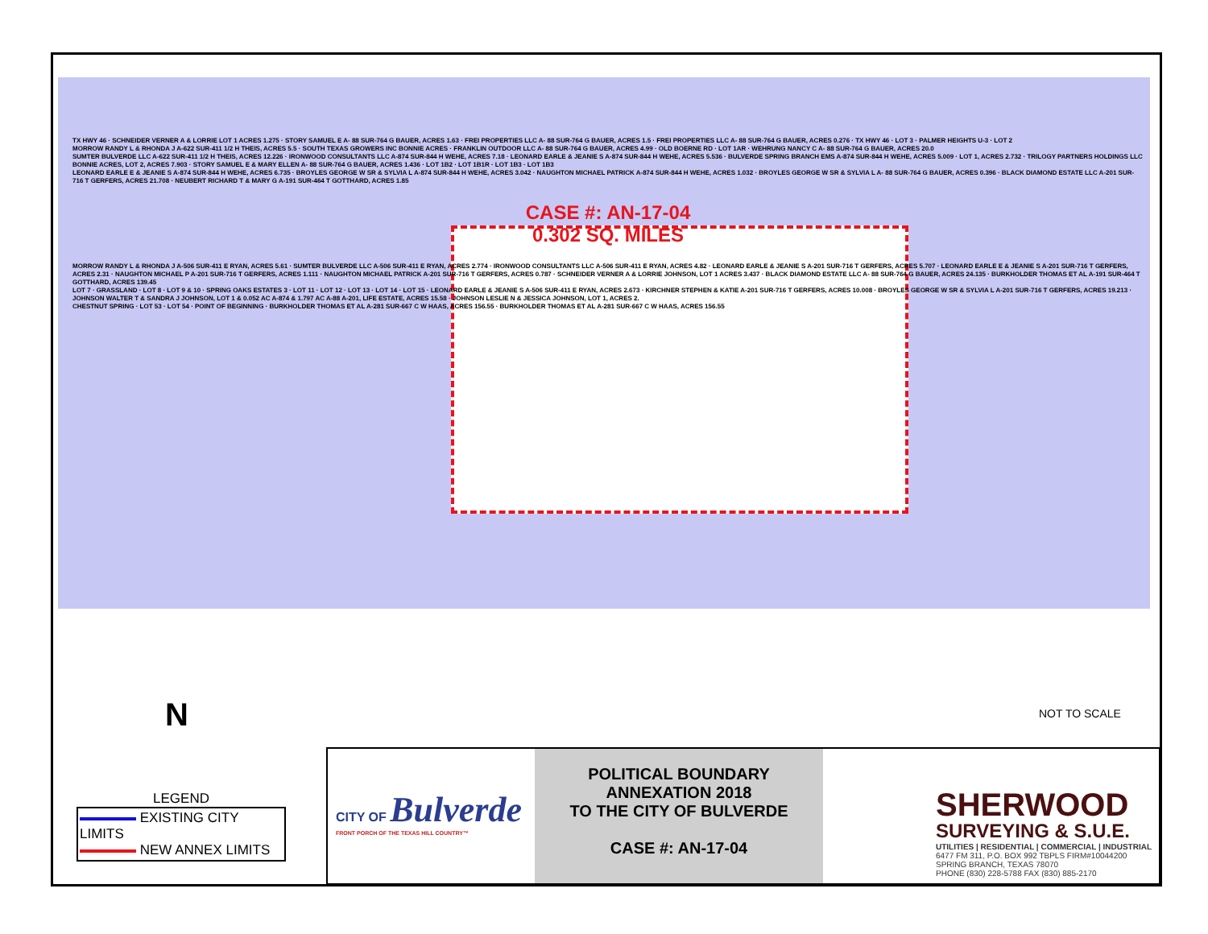TX HWY 46 · SCHNEIDER VERNER A & LORRIE LOT 1 ACRES 1.275 · STORY SAMUEL E A- 88 SUR-764 G BAUER, ACRES 1.63 · FREI PROPERTIES LLC A- 88 SUR-764 G BAUER, ACRES 1.5 · FREI PROPERTIES LLC A- 88 SUR-764 G BAUER, ACRES 0.276 · TX HWY 46 · LOT 3 · PALMER HEIGHTS U-3 · LOT 2
MORROW RANDY L & RHONDA J A-622 SUR-411 1/2 H THEIS, ACRES 5.5 · SOUTH TEXAS GROWERS INC BONNIE ACRES · FRANKLIN OUTDOOR LLC A- 88 SUR-764 G BAUER, ACRES 4.99 · OLD BOERNE RD · LOT 1AR · WEHRUNG NANCY C A- 88 SUR-764 G BAUER, ACRES 20.0
SUMTER BULVERDE LLC A-622 SUR-411 1/2 H THEIS, ACRES 12.226 · IRONWOOD CONSULTANTS LLC A-874 SUR-844 H WEHE, ACRES 7.18 · LEONARD EARLE & JEANIE S A-874 SUR-844 H WEHE, ACRES 5.536 · BULVERDE SPRING BRANCH EMS A-874 SUR-844 H WEHE, ACRES 5.009 · LOT 1, ACRES 2.732 · TRILOGY PARTNERS HOLDINGS LLC BONNIE ACRES, LOT 2, ACRES 7.903 · STORY SAMUEL E & MARY ELLEN A- 88 SUR-764 G BAUER, ACRES 1.436 · LOT 1B2 · LOT 1B1R · LOT 1B3 · LOT 1B3
LEONARD EARLE E & JEANIE S A-874 SUR-844 H WEHE, ACRES 6.735 · BROYLES GEORGE W SR & SYLVIA L A-874 SUR-844 H WEHE, ACRES 3.042 · NAUGHTON MICHAEL PATRICK A-874 SUR-844 H WEHE, ACRES 1.032 · BROYLES GEORGE W SR & SYLVIA L A- 88 SUR-764 G BAUER, ACRES 0.396 · BLACK DIAMOND ESTATE LLC A-201 SUR-716 T GERFERS, ACRES 21.708 · NEUBERT RICHARD T & MARY G A-191 SUR-464 T GOTTHARD, ACRES 1.85
CASE #: AN-17-04
0.302 SQ. MILES
MORROW RANDY L & RHONDA J A-506 SUR-411 E RYAN, ACRES 5.61 · SUMTER BULVERDE LLC A-506 SUR-411 E RYAN, ACRES 2.774 · IRONWOOD CONSULTANTS LLC A-506 SUR-411 E RYAN, ACRES 4.82 · LEONARD EARLE & JEANIE S A-201 SUR-716 T GERFERS, ACRES 5.707 · LEONARD EARLE E & JEANIE S A-201 SUR-716 T GERFERS, ACRES 2.31 · NAUGHTON MICHAEL P A-201 SUR-716 T GERFERS, ACRES 1.111 · NAUGHTON MICHAEL PATRICK A-201 SUR-716 T GERFERS, ACRES 0.787 · SCHNEIDER VERNER A & LORRIE JOHNSON, LOT 1 ACRES 3.437 · BLACK DIAMOND ESTATE LLC A- 88 SUR-764 G BAUER, ACRES 24.135 · BURKHOLDER THOMAS ET AL A-191 SUR-464 T GOTTHARD, ACRES 139.45
LOT 7 · GRASSLAND · LOT 8 · LOT 9 & 10 · SPRING OAKS ESTATES 3 · LOT 11 · LOT 12 · LOT 13 · LOT 14 · LOT 15 · LEONARD EARLE & JEANIE S A-506 SUR-411 E RYAN, ACRES 2.673 · KIRCHNER STEPHEN & KATIE A-201 SUR-716 T GERFERS, ACRES 10.008 · BROYLES GEORGE W SR & SYLVIA L A-201 SUR-716 T GERFERS, ACRES 19.213 · JOHNSON WALTER T & SANDRA J JOHNSON, LOT 1 & 0.052 AC A-874 & 1.797 AC A-88 A-201, LIFE ESTATE, ACRES 15.58 · JOHNSON LESLIE N & JESSICA JOHNSON, LOT 1, ACRES 2.
CHESTNUT SPRING · LOT 53 · LOT 54 · POINT OF BEGINNING · BURKHOLDER THOMAS ET AL A-281 SUR-667 C W HAAS, ACRES 156.55 · BURKHOLDER THOMAS ET AL A-281 SUR-667 C W HAAS, ACRES 156.55
NOT TO SCALE
N
LEGEND
EXISTING CITY LIMITS
NEW ANNEX LIMITS
CITY OF Bulverde
FRONT PORCH OF THE TEXAS HILL COUNTRY™
POLITICAL BOUNDARY
ANNEXATION 2018
TO THE CITY OF BULVERDE
CASE #: AN-17-04
SHERWOOD
SURVEYING & S.U.E.
UTILITIES | RESIDENTIAL | COMMERCIAL | INDUSTRIAL
6477 FM 311, P.O. BOX 992 TBPLS FIRM#10044200
SPRING BRANCH, TEXAS 78070
PHONE (830) 228-5788 FAX (830) 885-2170